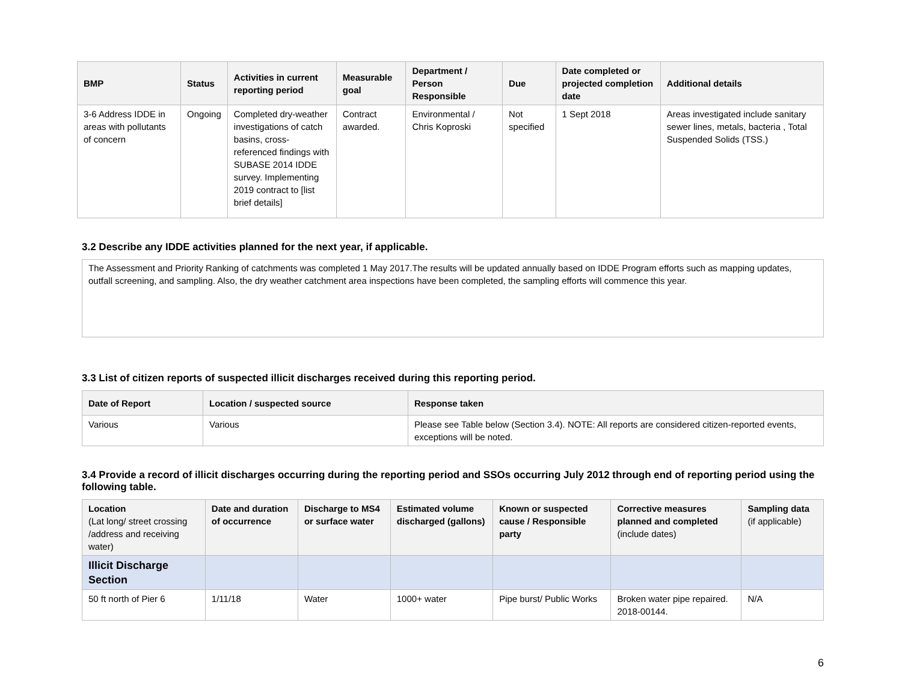| BMP | Status | Activities in current reporting period | Measurable goal | Department / Person Responsible | Due | Date completed or projected completion date | Additional details |
| --- | --- | --- | --- | --- | --- | --- | --- |
| 3-6 Address IDDE in areas with pollutants of concern | Ongoing | Completed dry-weather investigations of catch basins, cross-referenced findings with SUBASE 2014 IDDE survey. Implementing 2019 contract to [list brief details] | Contract awarded. | Environmental / Chris Koproski | Not specified | 1 Sept 2018 | Areas investigated include sanitary sewer lines, metals, bacteria , Total Suspended Solids (TSS.) |
3.2 Describe any IDDE activities planned for the next year, if applicable.
The Assessment and Priority Ranking of catchments was completed 1 May 2017.The results will be updated annually based on IDDE Program efforts such as mapping updates, outfall screening, and sampling. Also, the dry weather catchment area inspections have been completed, the sampling efforts will commence this year.
3.3 List of citizen reports of suspected illicit discharges received during this reporting period.
| Date of Report | Location / suspected source | Response taken |
| --- | --- | --- |
| Various | Various | Please see Table below (Section 3.4). NOTE: All reports are considered citizen-reported events, exceptions will be noted. |
3.4 Provide a record of illicit discharges occurring during the reporting period and SSOs occurring July 2012 through end of reporting period using the following table.
| Location (Lat long/ street crossing /address and receiving water) | Date and duration of occurrence | Discharge to MS4 or surface water | Estimated volume discharged (gallons) | Known or suspected cause / Responsible party | Corrective measures planned and completed (include dates) | Sampling data (if applicable) |
| --- | --- | --- | --- | --- | --- | --- |
| Illicit Discharge Section | | | | | | |
| 50 ft north of Pier 6 | 1/11/18 | Water | 1000+ water | Pipe burst/ Public Works | Broken water pipe repaired. 2018-00144. | N/A |
6